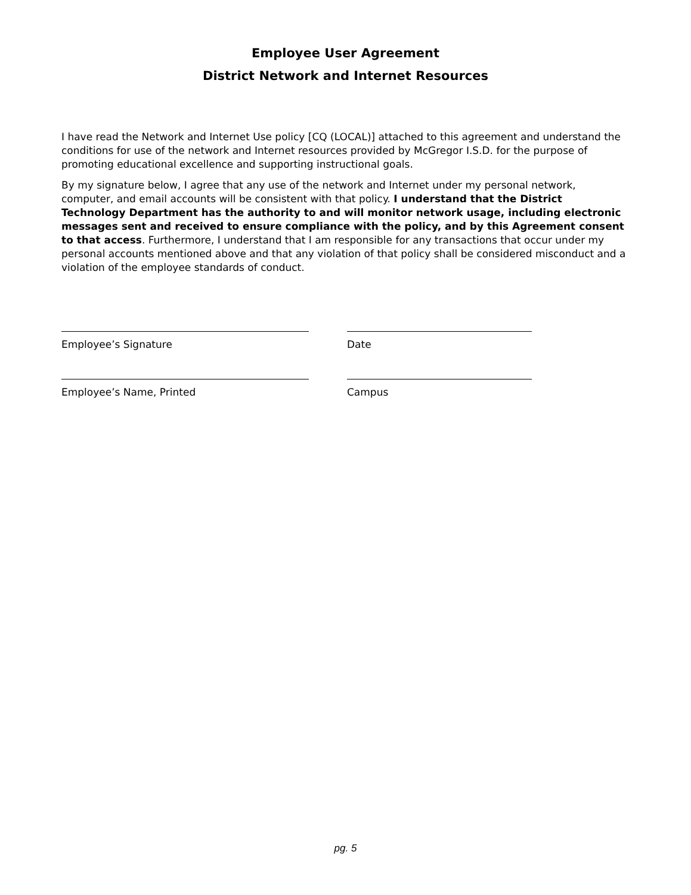Employee User Agreement
District Network and Internet Resources
I have read the Network and Internet Use policy [CQ (LOCAL)] attached to this agreement and understand the conditions for use of the network and Internet resources provided by McGregor I.S.D. for the purpose of promoting educational excellence and supporting instructional goals.
By my signature below, I agree that any use of the network and Internet under my personal network, computer, and email accounts will be consistent with that policy. I understand that the District Technology Department has the authority to and will monitor network usage, including electronic messages sent and received to ensure compliance with the policy, and by this Agreement consent to that access. Furthermore, I understand that I am responsible for any transactions that occur under my personal accounts mentioned above and that any violation of that policy shall be considered misconduct and a violation of the employee standards of conduct.
Employee’s Signature Date
Employee’s Name, Printed Campus
pg. 5